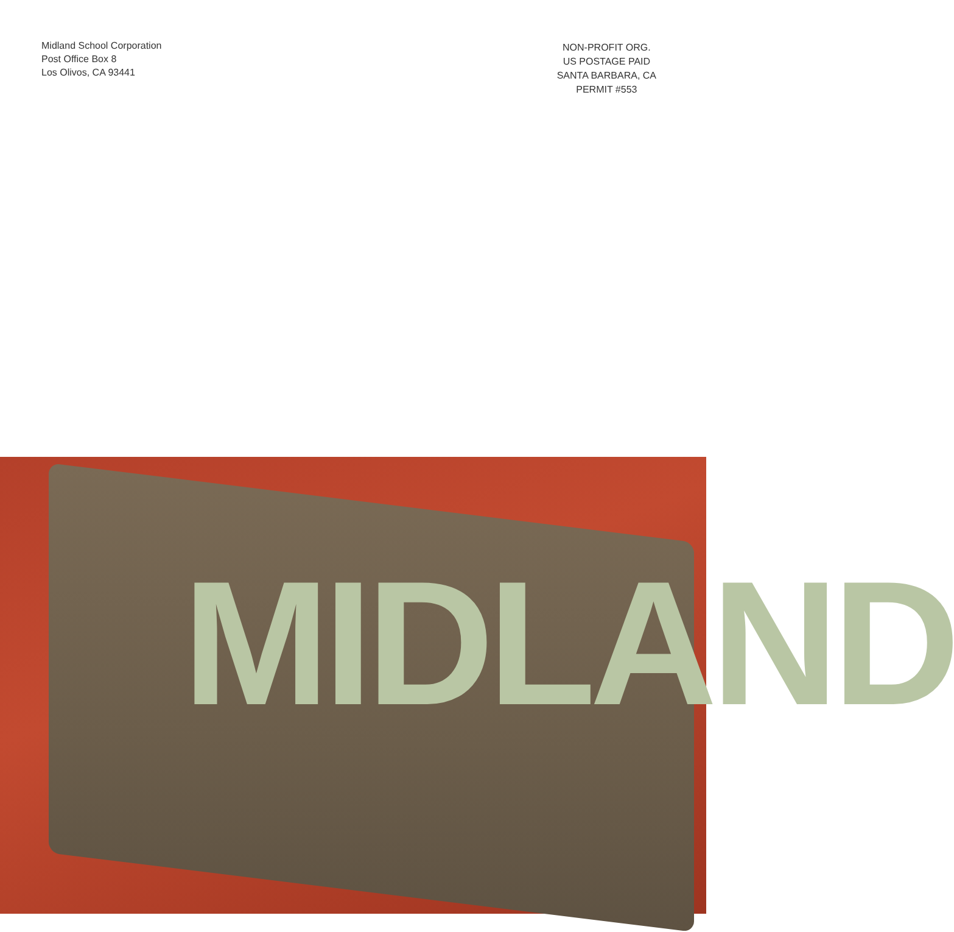Midland School Corporation
Post Office Box 8
Los Olivos, CA 93441
NON-PROFIT ORG.
US POSTAGE PAID
SANTA BARBARA, CA
PERMIT #553
MIDLAND